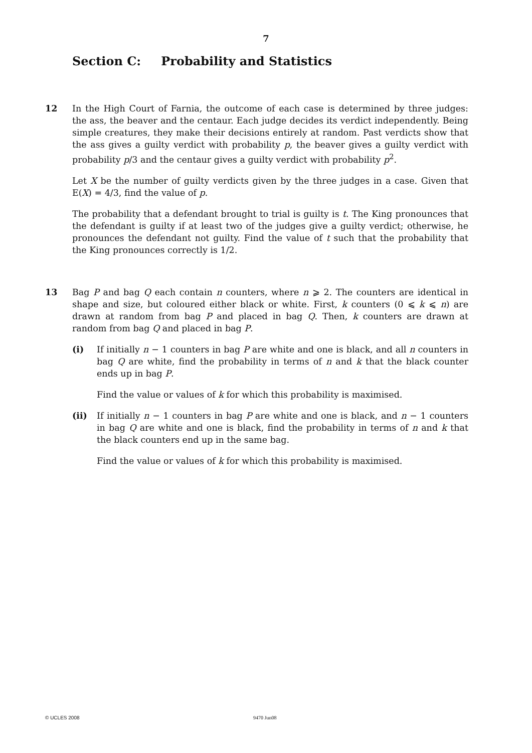7
Section C: Probability and Statistics
12 In the High Court of Farnia, the outcome of each case is determined by three judges: the ass, the beaver and the centaur. Each judge decides its verdict independently. Being simple creatures, they make their decisions entirely at random. Past verdicts show that the ass gives a guilty verdict with probability p, the beaver gives a guilty verdict with probability p/3 and the centaur gives a guilty verdict with probability p<sup>2</sup>.
Let X be the number of guilty verdicts given by the three judges in a case. Given that E(X) = 4/3, find the value of p.
The probability that a defendant brought to trial is guilty is t. The King pronounces that the defendant is guilty if at least two of the judges give a guilty verdict; otherwise, he pronounces the defendant not guilty. Find the value of t such that the probability that the King pronounces correctly is 1/2.
13 Bag P and bag Q each contain n counters, where n ⩾ 2. The counters are identical in shape and size, but coloured either black or white. First, k counters (0 ⩽ k ⩽ n) are drawn at random from bag P and placed in bag Q. Then, k counters are drawn at random from bag Q and placed in bag P.
(i) If initially n − 1 counters in bag P are white and one is black, and all n counters in bag Q are white, find the probability in terms of n and k that the black counter ends up in bag P.
Find the value or values of k for which this probability is maximised.
(ii) If initially n − 1 counters in bag P are white and one is black, and n − 1 counters in bag Q are white and one is black, find the probability in terms of n and k that the black counters end up in the same bag.
Find the value or values of k for which this probability is maximised.
© UCLES 2008 9470 Jun08